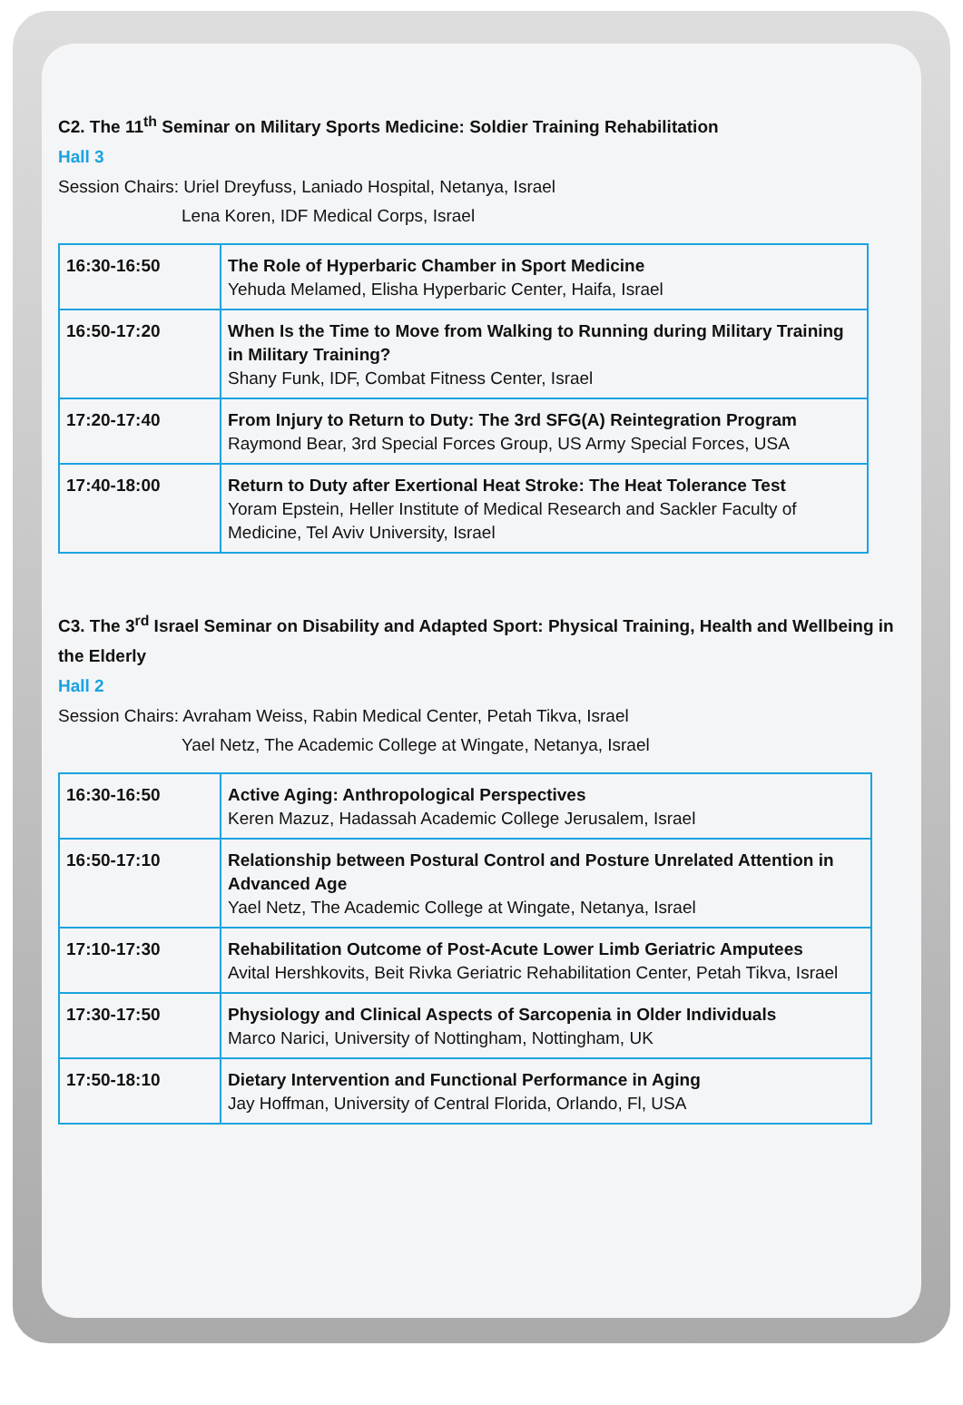C2. The 11<sup>th</sup> Seminar on Military Sports Medicine: Soldier Training Rehabilitation
Hall 3
Session Chairs: Uriel Dreyfuss, Laniado Hospital, Netanya, Israel
Lena Koren, IDF Medical Corps, Israel
| 16:30-16:50 | The Role of Hyperbaric Chamber in Sport Medicine Yehuda Melamed, Elisha Hyperbaric Center, Haifa, Israel |
| 16:50-17:20 | When Is the Time to Move from Walking to Running during Military Training in Military Training? Shany Funk, IDF, Combat Fitness Center, Israel |
| 17:20-17:40 | From Injury to Return to Duty: The 3rd SFG(A) Reintegration Program Raymond Bear, 3rd Special Forces Group, US Army Special Forces, USA |
| 17:40-18:00 | Return to Duty after Exertional Heat Stroke: The Heat Tolerance Test Yoram Epstein, Heller Institute of Medical Research and Sackler Faculty of Medicine, Tel Aviv University, Israel |
C3. The 3<sup>rd</sup> Israel Seminar on Disability and Adapted Sport: Physical Training, Health and Wellbeing in the Elderly
Hall 2
Session Chairs: Avraham Weiss, Rabin Medical Center, Petah Tikva, Israel
Yael Netz, The Academic College at Wingate, Netanya, Israel
| 16:30-16:50 | Active Aging: Anthropological Perspectives Keren Mazuz, Hadassah Academic College Jerusalem, Israel |
| 16:50-17:10 | Relationship between Postural Control and Posture Unrelated Attention in Advanced Age Yael Netz, The Academic College at Wingate, Netanya, Israel |
| 17:10-17:30 | Rehabilitation Outcome of Post-Acute Lower Limb Geriatric Amputees Avital Hershkovits, Beit Rivka Geriatric Rehabilitation Center, Petah Tikva, Israel |
| 17:30-17:50 | Physiology and Clinical Aspects of Sarcopenia in Older Individuals Marco Narici, University of Nottingham, Nottingham, UK |
| 17:50-18:10 | Dietary Intervention and Functional Performance in Aging Jay Hoffman, University of Central Florida, Orlando, Fl, USA |